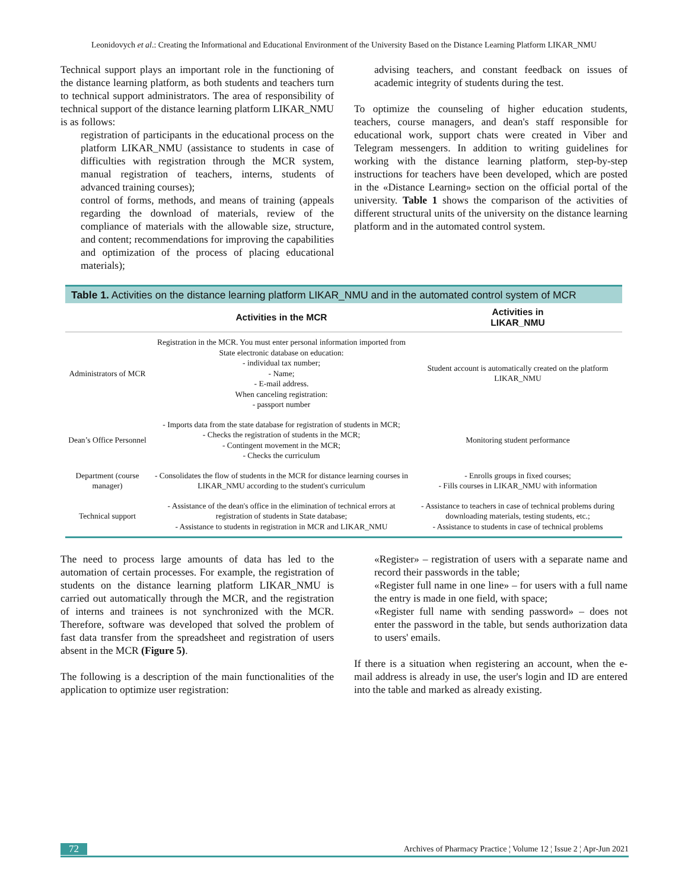Leonidovych et al.: Creating the Informational and Educational Environment of the University Based on the Distance Learning Platform LIKAR_NMU
Technical support plays an important role in the functioning of the distance learning platform, as both students and teachers turn to technical support administrators. The area of responsibility of technical support of the distance learning platform LIKAR_NMU is as follows:
registration of participants in the educational process on the platform LIKAR_NMU (assistance to students in case of difficulties with registration through the MCR system, manual registration of teachers, interns, students of advanced training courses);
control of forms, methods, and means of training (appeals regarding the download of materials, review of the compliance of materials with the allowable size, structure, and content; recommendations for improving the capabilities and optimization of the process of placing educational materials);
advising teachers, and constant feedback on issues of academic integrity of students during the test.
To optimize the counseling of higher education students, teachers, course managers, and dean's staff responsible for educational work, support chats were created in Viber and Telegram messengers. In addition to writing guidelines for working with the distance learning platform, step-by-step instructions for teachers have been developed, which are posted in the «Distance Learning» section on the official portal of the university. Table 1 shows the comparison of the activities of different structural units of the university on the distance learning platform and in the automated control system.
Table 1. Activities on the distance learning platform LIKAR_NMU and in the automated control system of MCR
| | Activities in the MCR | Activities in LIKAR_NMU |
| --- | --- | --- |
| Administrators of MCR | Registration in the MCR. You must enter personal information imported from State electronic database on education: - individual tax number; - Name; - E-mail address. When canceling registration: - passport number | Student account is automatically created on the platform LIKAR_NMU |
| Dean’s Office Personnel | - Imports data from the state database for registration of students in MCR; - Checks the registration of students in the MCR; - Contingent movement in the MCR; - Checks the curriculum | Monitoring student performance |
| Department (course manager) | - Consolidates the flow of students in the MCR for distance learning courses in LIKAR_NMU according to the student's curriculum | - Enrolls groups in fixed courses; - Fills courses in LIKAR_NMU with information |
| Technical support | - Assistance of the dean's office in the elimination of technical errors at registration of students in State database; - Assistance to students in registration in MCR and LIKAR_NMU | - Assistance to teachers in case of technical problems during downloading materials, testing students, etc.; - Assistance to students in case of technical problems |
The need to process large amounts of data has led to the automation of certain processes. For example, the registration of students on the distance learning platform LIKAR_NMU is carried out automatically through the MCR, and the registration of interns and trainees is not synchronized with the MCR. Therefore, software was developed that solved the problem of fast data transfer from the spreadsheet and registration of users absent in the MCR (Figure 5).
The following is a description of the main functionalities of the application to optimize user registration:
«Register» – registration of users with a separate name and record their passwords in the table;
«Register full name in one line» – for users with a full name the entry is made in one field, with space;
«Register full name with sending password» – does not enter the password in the table, but sends authorization data to users' emails.
If there is a situation when registering an account, when the e-mail address is already in use, the user's login and ID are entered into the table and marked as already existing.
72 Archives of Pharmacy Practice ¦ Volume 12 ¦ Issue 2 ¦ Apr-Jun 2021